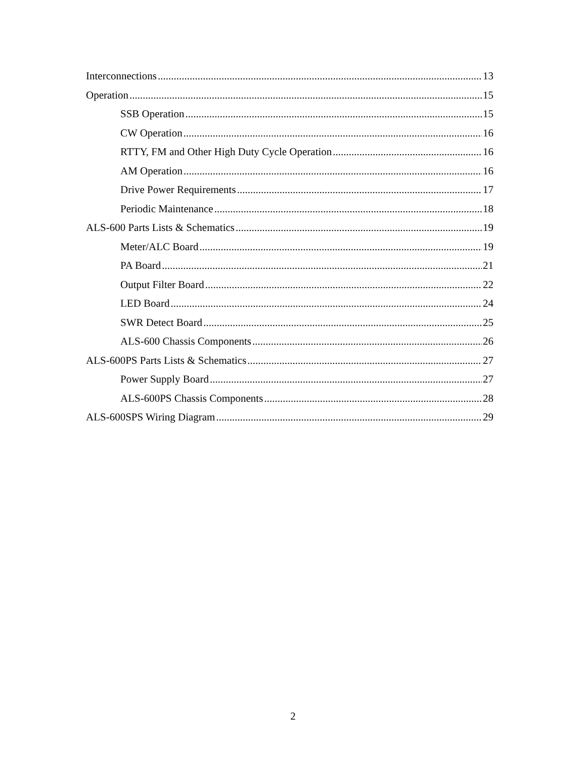Interconnections 13
Operation 15
SSB Operation 15
CW Operation 16
RTTY, FM and Other High Duty Cycle Operation 16
AM Operation 16
Drive Power Requirements 17
Periodic Maintenance 18
ALS-600 Parts Lists & Schematics 19
Meter/ALC Board 19
PA Board 21
Output Filter Board 22
LED Board 24
SWR Detect Board 25
ALS-600 Chassis Components 26
ALS-600PS Parts Lists & Schematics 27
Power Supply Board 27
ALS-600PS Chassis Components 28
ALS-600SPS Wiring Diagram 29
2